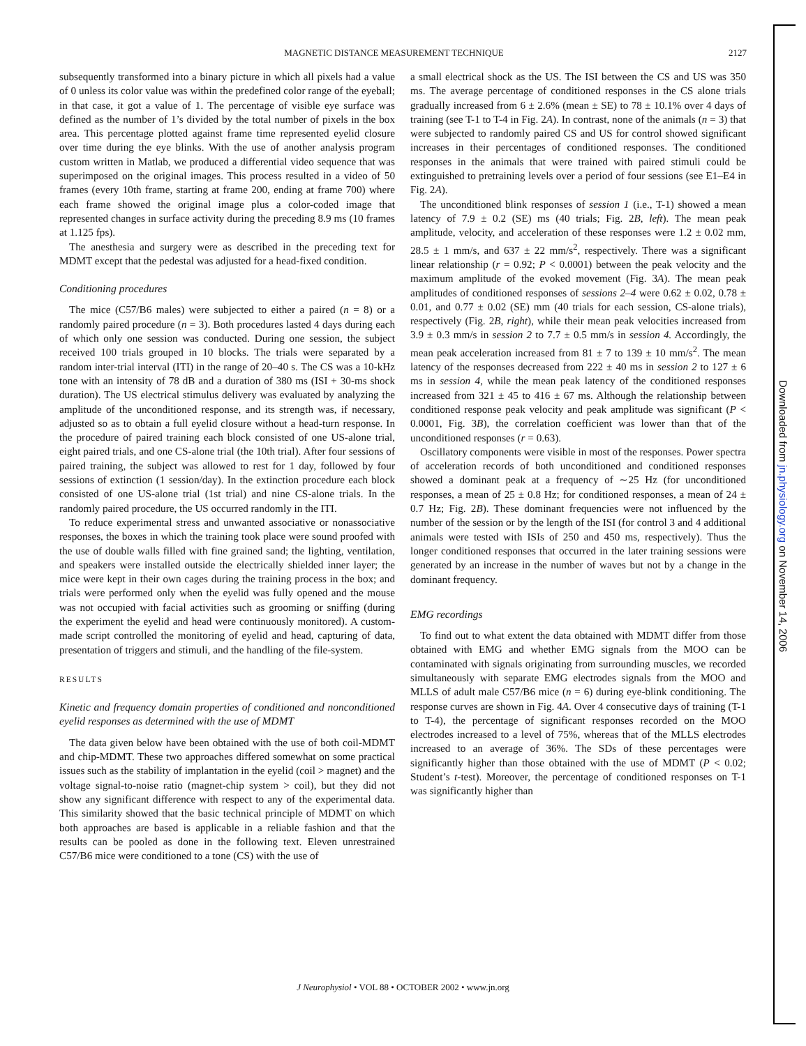2127
MAGNETIC DISTANCE MEASUREMENT TECHNIQUE
subsequently transformed into a binary picture in which all pixels had a value of 0 unless its color value was within the predefined color range of the eyeball; in that case, it got a value of 1. The percentage of visible eye surface was defined as the number of 1’s divided by the total number of pixels in the box area. This percentage plotted against frame time represented eyelid closure over time during the eye blinks. With the use of another analysis program custom written in Matlab, we produced a differential video sequence that was superimposed on the original images. This process resulted in a video of 50 frames (every 10th frame, starting at frame 200, ending at frame 700) where each frame showed the original image plus a color-coded image that represented changes in surface activity during the preceding 8.9 ms (10 frames at 1.125 fps).
The anesthesia and surgery were as described in the preceding text for MDMT except that the pedestal was adjusted for a head-fixed condition.
Conditioning procedures
The mice (C57/B6 males) were subjected to either a paired (n = 8) or a randomly paired procedure (n = 3). Both procedures lasted 4 days during each of which only one session was conducted. During one session, the subject received 100 trials grouped in 10 blocks. The trials were separated by a random inter-trial interval (ITI) in the range of 20–40 s. The CS was a 10-kHz tone with an intensity of 78 dB and a duration of 380 ms (ISI + 30-ms shock duration). The US electrical stimulus delivery was evaluated by analyzing the amplitude of the unconditioned response, and its strength was, if necessary, adjusted so as to obtain a full eyelid closure without a head-turn response. In the procedure of paired training each block consisted of one US-alone trial, eight paired trials, and one CS-alone trial (the 10th trial). After four sessions of paired training, the subject was allowed to rest for 1 day, followed by four sessions of extinction (1 session/day). In the extinction procedure each block consisted of one US-alone trial (1st trial) and nine CS-alone trials. In the randomly paired procedure, the US occurred randomly in the ITI.
To reduce experimental stress and unwanted associative or nonassociative responses, the boxes in which the training took place were sound proofed with the use of double walls filled with fine grained sand; the lighting, ventilation, and speakers were installed outside the electrically shielded inner layer; the mice were kept in their own cages during the training process in the box; and trials were performed only when the eyelid was fully opened and the mouse was not occupied with facial activities such as grooming or sniffing (during the experiment the eyelid and head were continuously monitored). A custom-made script controlled the monitoring of eyelid and head, capturing of data, presentation of triggers and stimuli, and the handling of the file-system.
RESULTS
Kinetic and frequency domain properties of conditioned and nonconditioned eyelid responses as determined with the use of MDMT
The data given below have been obtained with the use of both coil-MDMT and chip-MDMT. These two approaches differed somewhat on some practical issues such as the stability of implantation in the eyelid (coil > magnet) and the voltage signal-to-noise ratio (magnet-chip system > coil), but they did not show any significant difference with respect to any of the experimental data. This similarity showed that the basic technical principle of MDMT on which both approaches are based is applicable in a reliable fashion and that the results can be pooled as done in the following text. Eleven unrestrained C57/B6 mice were conditioned to a tone (CS) with the use of
a small electrical shock as the US. The ISI between the CS and US was 350 ms. The average percentage of conditioned responses in the CS alone trials gradually increased from 6 ± 2.6% (mean ± SE) to 78 ± 10.1% over 4 days of training (see T-1 to T-4 in Fig. 2A). In contrast, none of the animals (n = 3) that were subjected to randomly paired CS and US for control showed significant increases in their percentages of conditioned responses. The conditioned responses in the animals that were trained with paired stimuli could be extinguished to pretraining levels over a period of four sessions (see E1–E4 in Fig. 2A).
The unconditioned blink responses of session 1 (i.e., T-1) showed a mean latency of 7.9 ± 0.2 (SE) ms (40 trials; Fig. 2B, left). The mean peak amplitude, velocity, and acceleration of these responses were 1.2 ± 0.02 mm, 28.5 ± 1 mm/s, and 637 ± 22 mm/s<sup>2</sup>, respectively. There was a significant linear relationship (r = 0.92; P < 0.0001) between the peak velocity and the maximum amplitude of the evoked movement (Fig. 3A). The mean peak amplitudes of conditioned responses of sessions 2–4 were 0.62 ± 0.02, 0.78 ± 0.01, and 0.77 ± 0.02 (SE) mm (40 trials for each session, CS-alone trials), respectively (Fig. 2B, right), while their mean peak velocities increased from 3.9 ± 0.3 mm/s in session 2 to 7.7 ± 0.5 mm/s in session 4. Accordingly, the mean peak acceleration increased from 81 ± 7 to 139 ± 10 mm/s<sup>2</sup>. The mean latency of the responses decreased from 222 ± 40 ms in session 2 to 127 ± 6 ms in session 4, while the mean peak latency of the conditioned responses increased from 321 ± 45 to 416 ± 67 ms. Although the relationship between conditioned response peak velocity and peak amplitude was significant (P < 0.0001, Fig. 3B), the correlation coefficient was lower than that of the unconditioned responses (r = 0.63).
Oscillatory components were visible in most of the responses. Power spectra of acceleration records of both unconditioned and conditioned responses showed a dominant peak at a frequency of ∼25 Hz (for unconditioned responses, a mean of 25 ± 0.8 Hz; for conditioned responses, a mean of 24 ± 0.7 Hz; Fig. 2B). These dominant frequencies were not influenced by the number of the session or by the length of the ISI (for control 3 and 4 additional animals were tested with ISIs of 250 and 450 ms, respectively). Thus the longer conditioned responses that occurred in the later training sessions were generated by an increase in the number of waves but not by a change in the dominant frequency.
EMG recordings
To find out to what extent the data obtained with MDMT differ from those obtained with EMG and whether EMG signals from the MOO can be contaminated with signals originating from surrounding muscles, we recorded simultaneously with separate EMG electrodes signals from the MOO and MLLS of adult male C57/B6 mice (n = 6) during eye-blink conditioning. The response curves are shown in Fig. 4A. Over 4 consecutive days of training (T-1 to T-4), the percentage of significant responses recorded on the MOO electrodes increased to a level of 75%, whereas that of the MLLS electrodes increased to an average of 36%. The SDs of these percentages were significantly higher than those obtained with the use of MDMT (P < 0.02; Student’s t-test). Moreover, the percentage of conditioned responses on T-1 was significantly higher than
J Neurophysiol • VOL 88 • OCTOBER 2002 • www.jn.org
Downloaded from jn.physiology.org on November 14, 2006